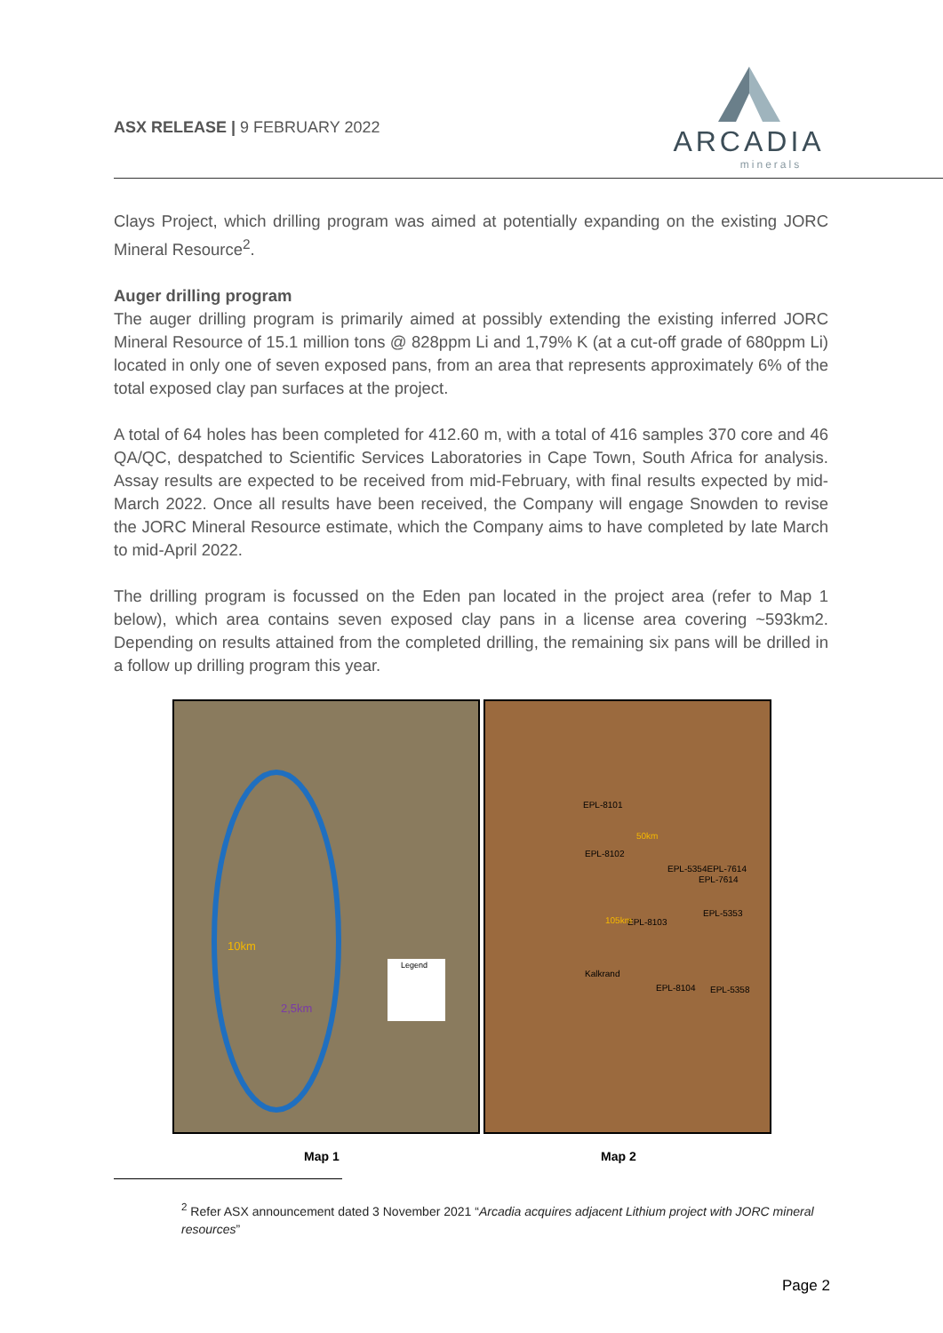ASX RELEASE | 9 FEBRUARY 2022
ARCADIA
minerals
Clays Project, which drilling program was aimed at potentially expanding on the existing JORC Mineral Resource<sup>2</sup>.
Auger drilling program
The auger drilling program is primarily aimed at possibly extending the existing inferred JORC Mineral Resource of 15.1 million tons @ 828ppm Li and 1,79% K (at a cut-off grade of 680ppm Li) located in only one of seven exposed pans, from an area that represents approximately 6% of the total exposed clay pan surfaces at the project.
A total of 64 holes has been completed for 412.60 m, with a total of 416 samples 370 core and 46 QA/QC, despatched to Scientific Services Laboratories in Cape Town, South Africa for analysis. Assay results are expected to be received from mid-February, with final results expected by mid-March 2022. Once all results have been received, the Company will engage Snowden to revise the JORC Mineral Resource estimate, which the Company aims to have completed by late March to mid-April 2022.
The drilling program is focussed on the Eden pan located in the project area (refer to Map 1 below), which area contains seven exposed clay pans in a license area covering ~593km2. Depending on results attained from the completed drilling, the remaining six pans will be drilled in a follow up drilling program this year.
Legend
2,5km
10km
EPL-8101
EPL-8102
EPL-5354EPL-7614
EPL-7614
EPL-5353
EPL-8103
Kalkrand
EPL-8104
EPL-5358
50km
105km
Map 1 Map 2
<sup>2</sup> Refer ASX announcement dated 3 November 2021 “Arcadia acquires adjacent Lithium project with JORC mineral resources”
Page 2